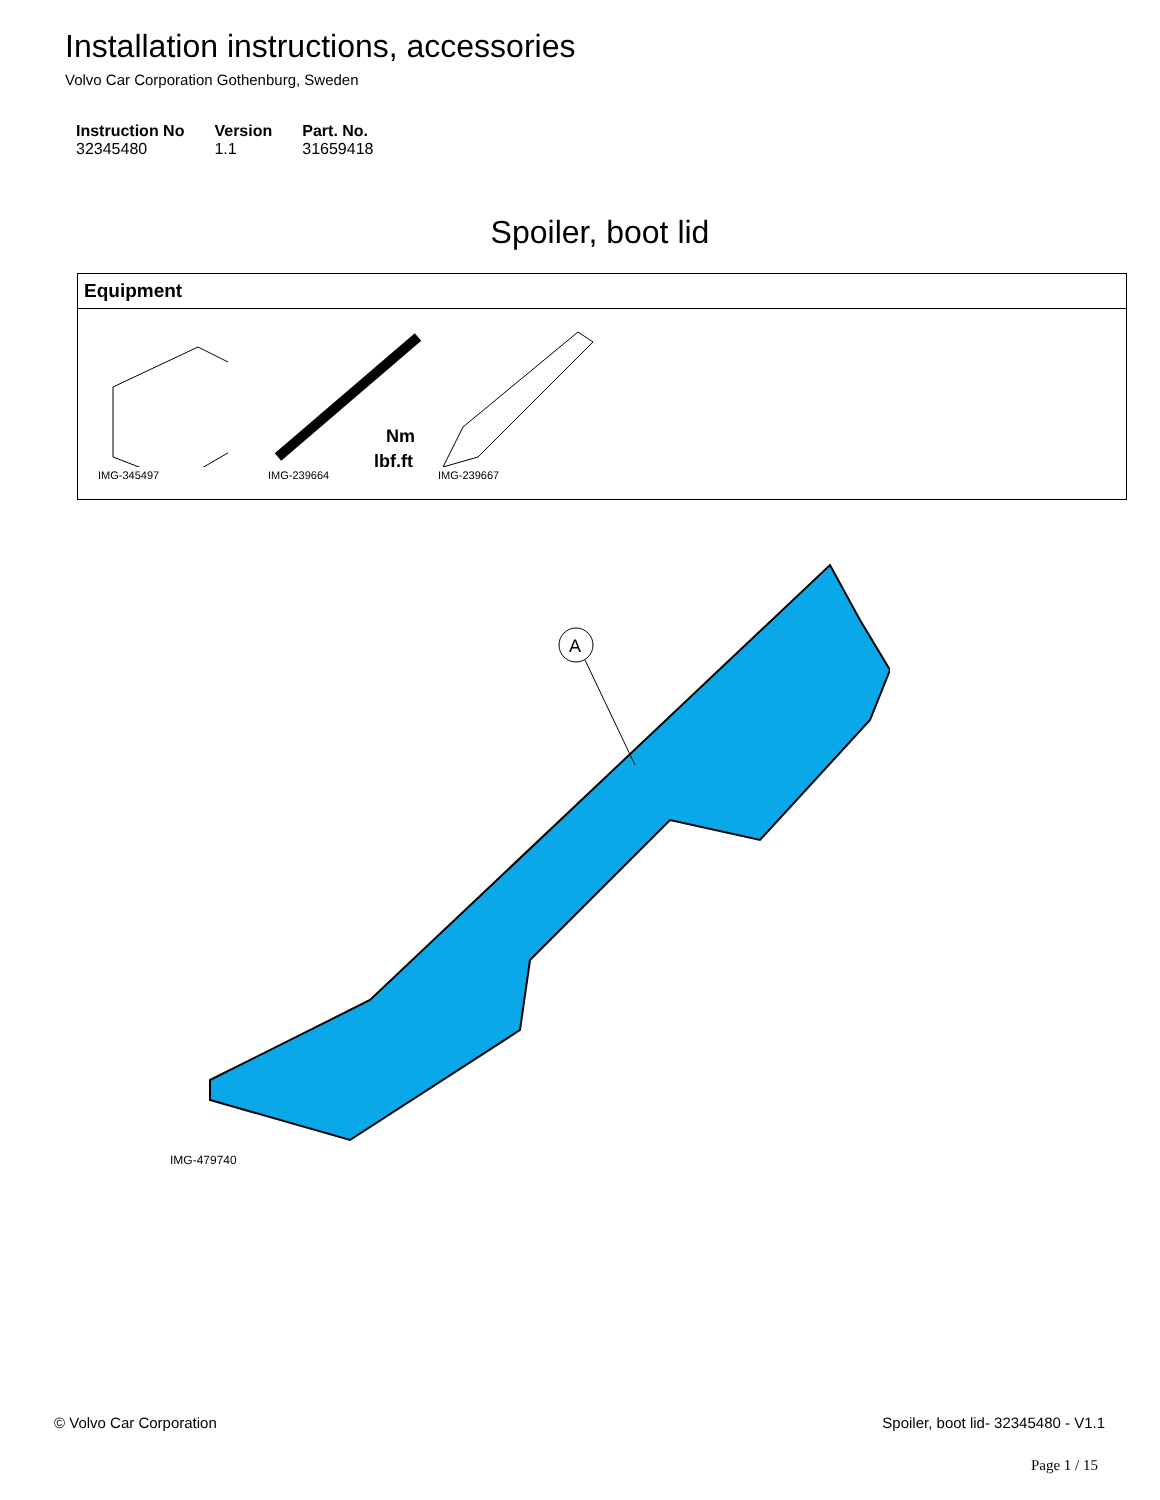Installation instructions, accessories
Volvo Car Corporation Gothenburg, Sweden
| Instruction No | Version | Part. No. |
| --- | --- | --- |
| 32345480 | 1.1 | 31659418 |
Spoiler, boot lid
Equipment
IMG-345497
Nm
lbf.ft
IMG-239664
IMG-239667
A
IMG-479740
© Volvo Car Corporation Spoiler, boot lid- 32345480 - V1.1
Page 1 / 15